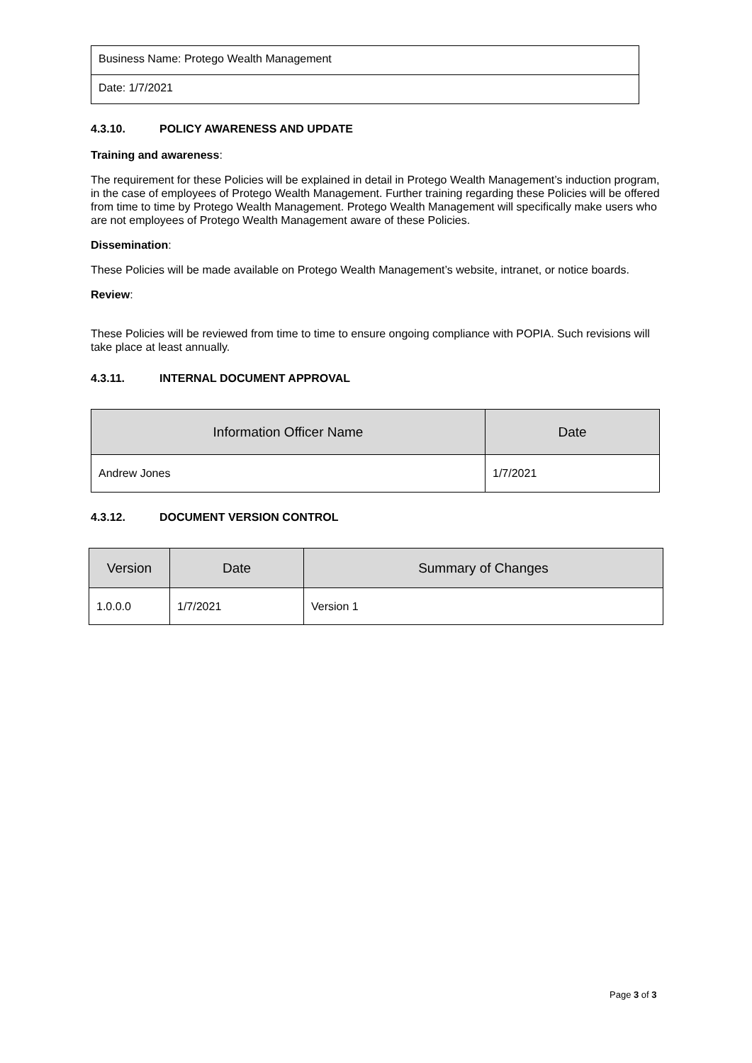Business Name: Protego Wealth Management
Date: 1/7/2021
4.3.10. POLICY AWARENESS AND UPDATE
Training and awareness:
The requirement for these Policies will be explained in detail in Protego Wealth Management’s induction program, in the case of employees of Protego Wealth Management. Further training regarding these Policies will be offered from time to time by Protego Wealth Management. Protego Wealth Management will specifically make users who are not employees of Protego Wealth Management aware of these Policies.
Dissemination:
These Policies will be made available on Protego Wealth Management’s website, intranet, or notice boards.
Review:
These Policies will be reviewed from time to time to ensure ongoing compliance with POPIA. Such revisions will take place at least annually.
4.3.11. INTERNAL DOCUMENT APPROVAL
| Information Officer Name | Date |
| --- | --- |
| Andrew Jones | 1/7/2021 |
4.3.12. DOCUMENT VERSION CONTROL
| Version | Date | Summary of Changes |
| --- | --- | --- |
| 1.0.0.0 | 1/7/2021 | Version 1 |
Page 3 of 3